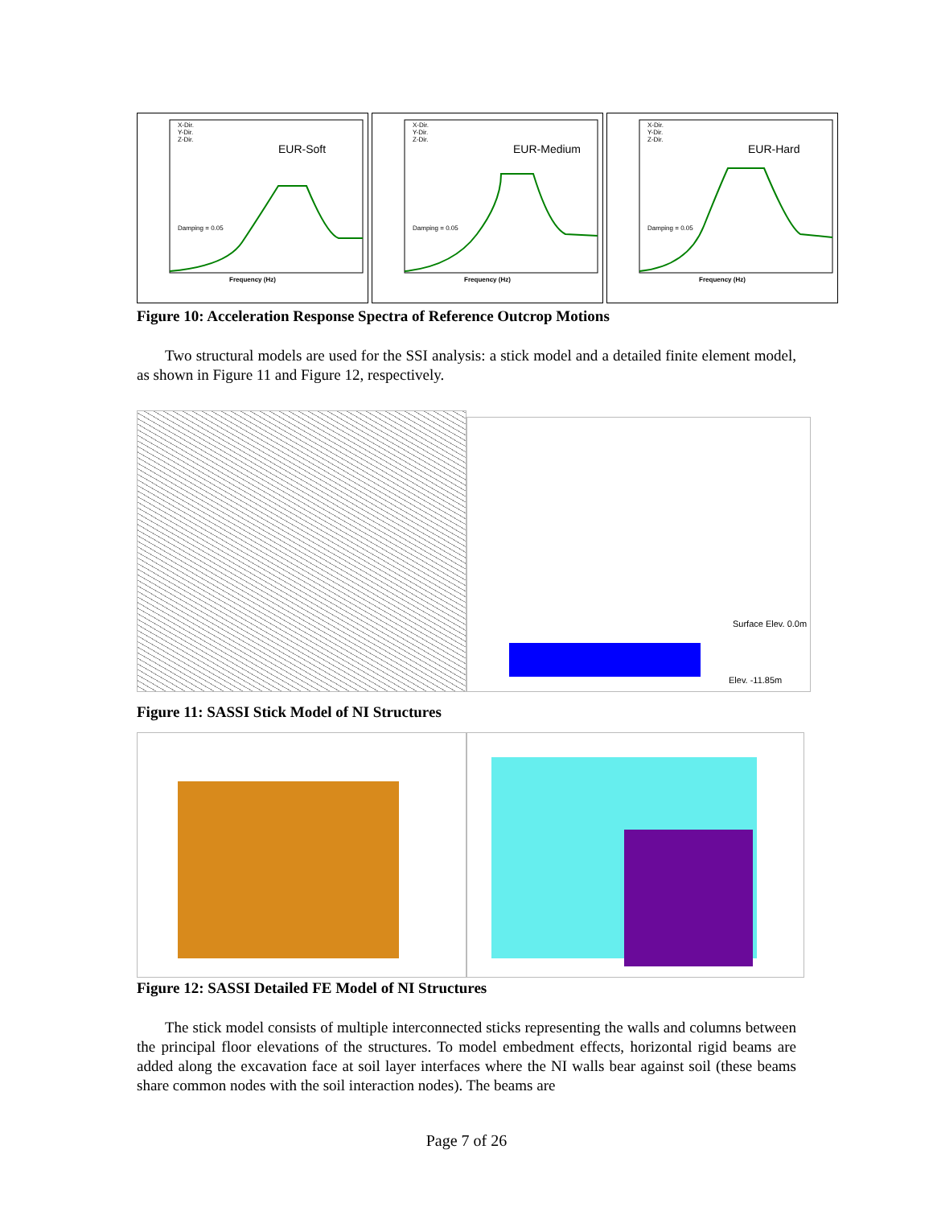EUR-Soft
X-Dir.
Y-Dir.
Z-Dir.
Damping = 0.05
Frequency (Hz)
EUR-Medium
X-Dir.
Y-Dir.
Z-Dir.
Damping = 0.05
Frequency (Hz)
EUR-Hard
X-Dir.
Y-Dir.
Z-Dir.
Damping = 0.05
Frequency (Hz)
Figure 10: Acceleration Response Spectra of Reference Outcrop Motions
Two structural models are used for the SSI analysis: a stick model and a detailed finite element model, as shown in Figure 11 and Figure 12, respectively.
Surface Elev. 0.0m
Elev. -11.85m
Figure 11: SASSI Stick Model of NI Structures
Figure 12: SASSI Detailed FE Model of NI Structures
The stick model consists of multiple interconnected sticks representing the walls and columns between the principal floor elevations of the structures. To model embedment effects, horizontal rigid beams are added along the excavation face at soil layer interfaces where the NI walls bear against soil (these beams share common nodes with the soil interaction nodes). The beams are
Page 7 of 26